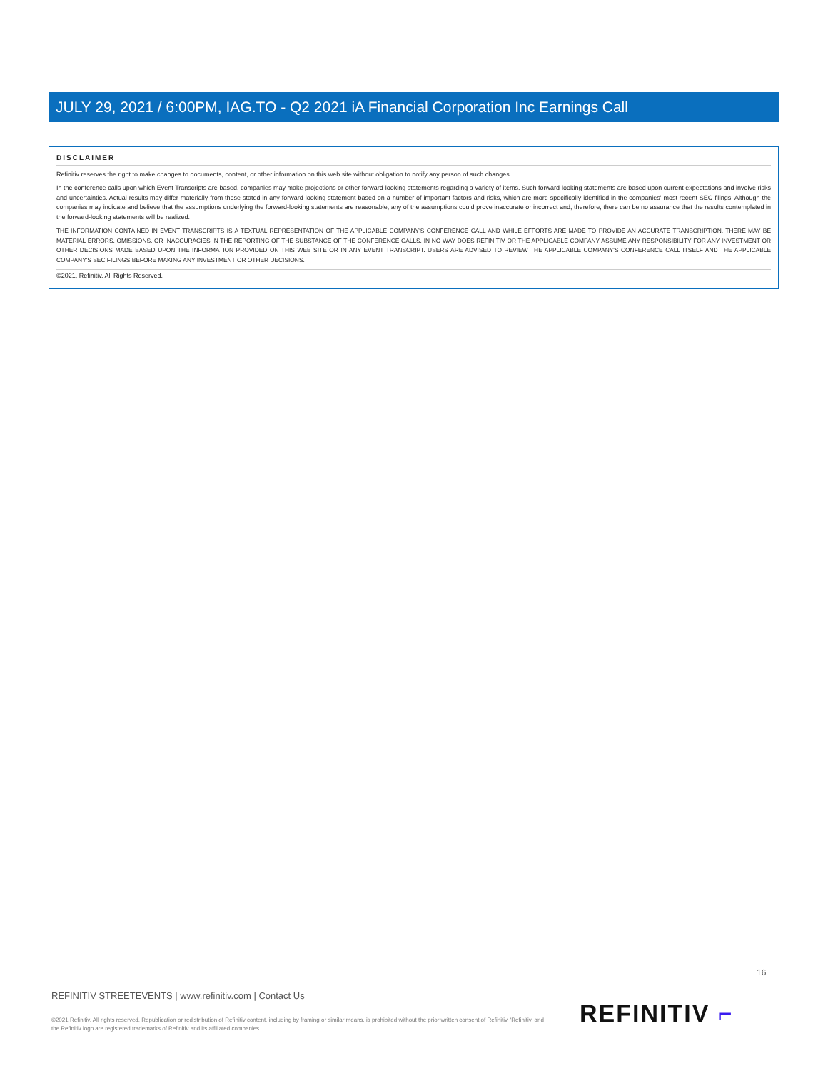JULY 29, 2021 / 6:00PM, IAG.TO - Q2 2021 iA Financial Corporation Inc Earnings Call
DISCLAIMER
Refinitiv reserves the right to make changes to documents, content, or other information on this web site without obligation to notify any person of such changes.
In the conference calls upon which Event Transcripts are based, companies may make projections or other forward-looking statements regarding a variety of items. Such forward-looking statements are based upon current expectations and involve risks and uncertainties. Actual results may differ materially from those stated in any forward-looking statement based on a number of important factors and risks, which are more specifically identified in the companies' most recent SEC filings. Although the companies may indicate and believe that the assumptions underlying the forward-looking statements are reasonable, any of the assumptions could prove inaccurate or incorrect and, therefore, there can be no assurance that the results contemplated in the forward-looking statements will be realized.
THE INFORMATION CONTAINED IN EVENT TRANSCRIPTS IS A TEXTUAL REPRESENTATION OF THE APPLICABLE COMPANY'S CONFERENCE CALL AND WHILE EFFORTS ARE MADE TO PROVIDE AN ACCURATE TRANSCRIPTION, THERE MAY BE MATERIAL ERRORS, OMISSIONS, OR INACCURACIES IN THE REPORTING OF THE SUBSTANCE OF THE CONFERENCE CALLS. IN NO WAY DOES REFINITIV OR THE APPLICABLE COMPANY ASSUME ANY RESPONSIBILITY FOR ANY INVESTMENT OR OTHER DECISIONS MADE BASED UPON THE INFORMATION PROVIDED ON THIS WEB SITE OR IN ANY EVENT TRANSCRIPT. USERS ARE ADVISED TO REVIEW THE APPLICABLE COMPANY'S CONFERENCE CALL ITSELF AND THE APPLICABLE COMPANY'S SEC FILINGS BEFORE MAKING ANY INVESTMENT OR OTHER DECISIONS.
©2021, Refinitiv. All Rights Reserved.
16
REFINITIV STREETEVENTS | www.refinitiv.com | Contact Us
©2021 Refinitiv. All rights reserved. Republication or redistribution of Refinitiv content, including by framing or similar means, is prohibited without the prior written consent of Refinitiv. 'Refinitiv' and the Refinitiv logo are registered trademarks of Refinitiv and its affiliated companies.
REFINITIV ⌐